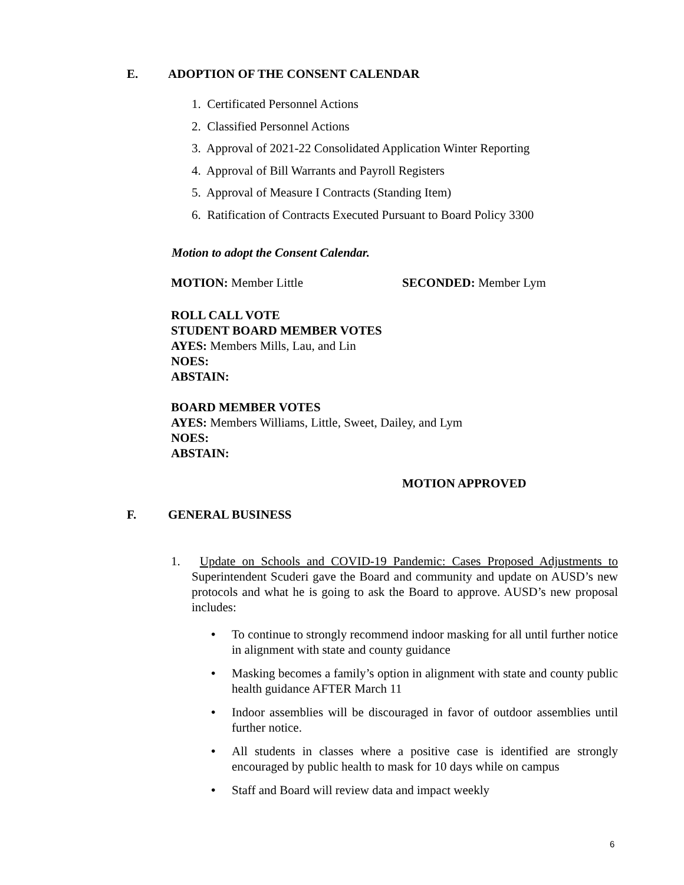E. ADOPTION OF THE CONSENT CALENDAR
1. Certificated Personnel Actions
2. Classified Personnel Actions
3. Approval of 2021-22 Consolidated Application Winter Reporting
4. Approval of Bill Warrants and Payroll Registers
5. Approval of Measure I Contracts (Standing Item)
6. Ratification of Contracts Executed Pursuant to Board Policy 3300
Motion to adopt the Consent Calendar.
MOTION: Member Little SECONDED: Member Lym
ROLL CALL VOTE
STUDENT BOARD MEMBER VOTES
AYES: Members Mills, Lau, and Lin
NOES:
ABSTAIN:
BOARD MEMBER VOTES
AYES: Members Williams, Little, Sweet, Dailey, and Lym
NOES:
ABSTAIN:
MOTION APPROVED
F. GENERAL BUSINESS
1. Update on Schools and COVID-19 Pandemic: Cases Proposed Adjustments to Superintendent Scuderi gave the Board and community and update on AUSD’s new protocols and what he is going to ask the Board to approve. AUSD’s new proposal includes:
• To continue to strongly recommend indoor masking for all until further notice in alignment with state and county guidance
• Masking becomes a family’s option in alignment with state and county public health guidance AFTER March 11
• Indoor assemblies will be discouraged in favor of outdoor assemblies until further notice.
• All students in classes where a positive case is identified are strongly encouraged by public health to mask for 10 days while on campus
• Staff and Board will review data and impact weekly
6